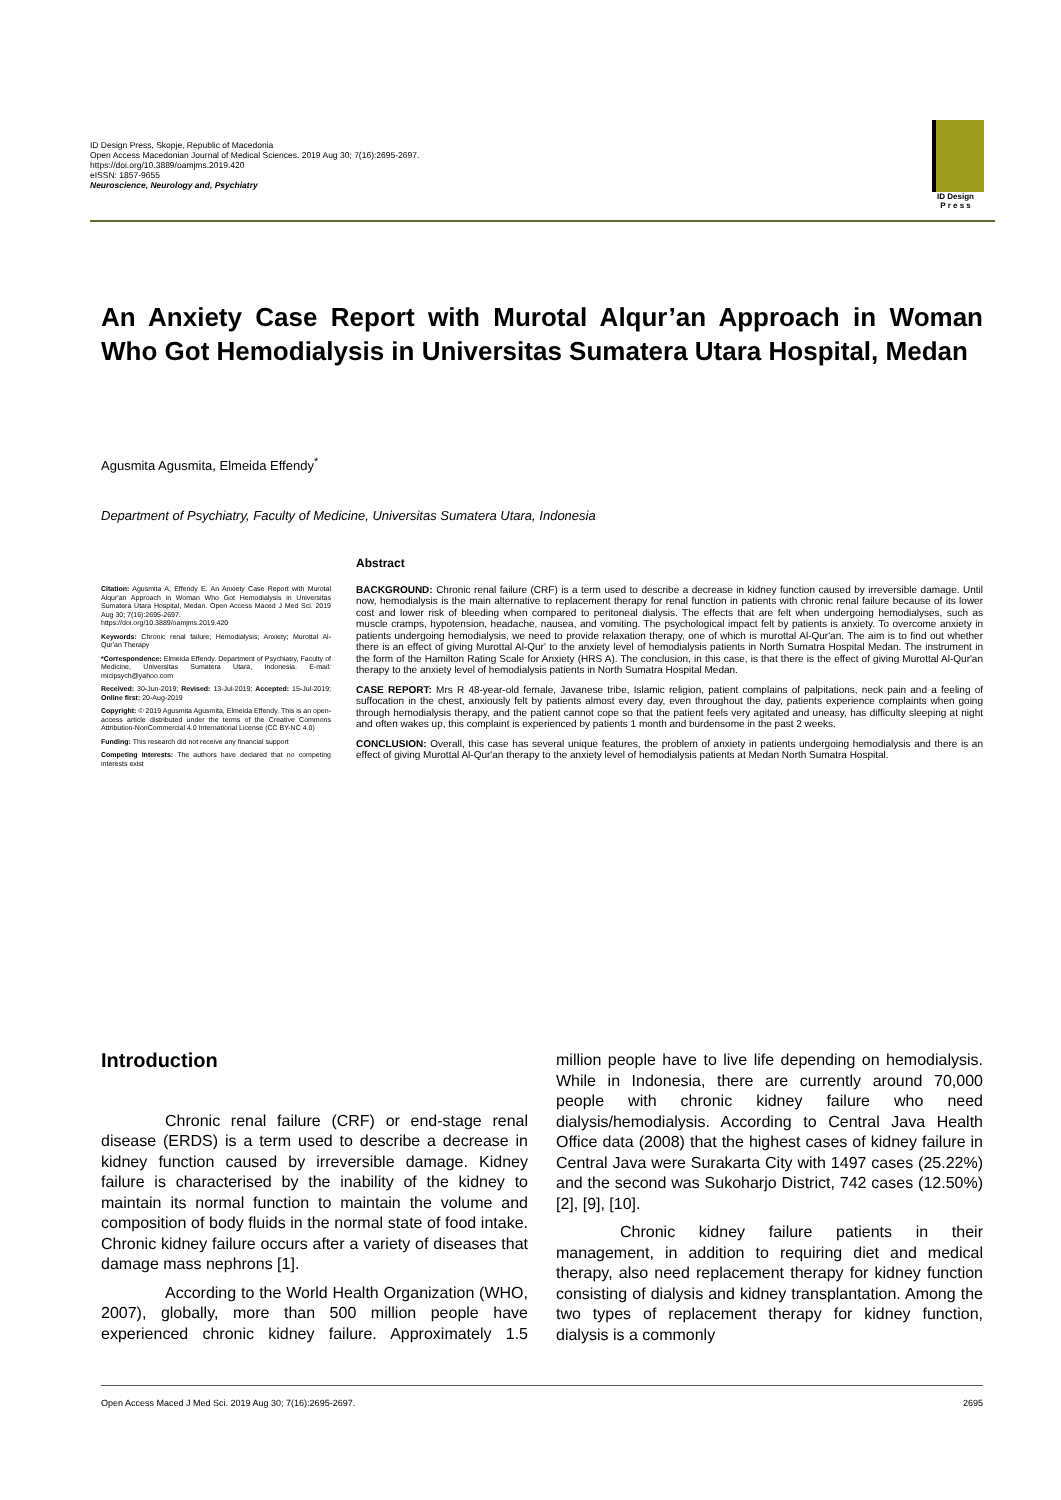ID Design Press, Skopje, Republic of Macedonia
Open Access Macedonian Journal of Medical Sciences. 2019 Aug 30; 7(16):2695-2697.
https://doi.org/10.3889/oamjms.2019.420
eISSN: 1857-9655
Neuroscience, Neurology and, Psychiatry
ID Design
P r e s s
An Anxiety Case Report with Murotal Alqur’an Approach in Woman Who Got Hemodialysis in Universitas Sumatera Utara Hospital, Medan
Agusmita Agusmita, Elmeida Effendy<sup>*</sup>
Department of Psychiatry, Faculty of Medicine, Universitas Sumatera Utara, Indonesia
Citation: Agusmita A, Effendy E. An Anxiety Case Report with Murotal Alqur'an Approach in Woman Who Got Hemodialysis in Universitas Sumatera Utara Hospital, Medan. Open Access Maced J Med Sci. 2019 Aug 30; 7(16):2695-2697.
https://doi.org/10.3889/oamjms.2019.420
Keywords: Chronic renal failure; Hemodialysis; Anxiety; Murottal Al-Qur'an Therapy
*Correspondence: Elmeida Effendy. Department of Psychiatry, Faculty of Medicine, Universitas Sumatera Utara, Indonesia. E-mail: micipsych@yahoo.com
Received: 30-Jun-2019; Revised: 13-Jul-2019; Accepted: 15-Jul-2019; Online first: 20-Aug-2019
Copyright: © 2019 Agusmita Agusmita, Elmeida Effendy. This is an open-access article distributed under the terms of the Creative Commons Attribution-NonCommercial 4.0 International License (CC BY-NC 4.0)
Funding: This research did not receive any financial support
Competing Interests: The authors have declared that no competing interests exist
Abstract
BACKGROUND: Chronic renal failure (CRF) is a term used to describe a decrease in kidney function caused by irreversible damage. Until now, hemodialysis is the main alternative to replacement therapy for renal function in patients with chronic renal failure because of its lower cost and lower risk of bleeding when compared to peritoneal dialysis. The effects that are felt when undergoing hemodialyses, such as muscle cramps, hypotension, headache, nausea, and vomiting. The psychological impact felt by patients is anxiety. To overcome anxiety in patients undergoing hemodialysis, we need to provide relaxation therapy, one of which is murottal Al-Qur'an. The aim is to find out whether there is an effect of giving Murottal Al-Qur' to the anxiety level of hemodialysis patients in North Sumatra Hospital Medan. The instrument in the form of the Hamilton Rating Scale for Anxiety (HRS A). The conclusion, in this case, is that there is the effect of giving Murottal Al-Qur'an therapy to the anxiety level of hemodialysis patients in North Sumatra Hospital Medan.
CASE REPORT: Mrs R 48-year-old female, Javanese tribe, Islamic religion, patient complains of palpitations, neck pain and a feeling of suffocation in the chest, anxiously felt by patients almost every day, even throughout the day, patients experience complaints when going through hemodialysis therapy, and the patient cannot cope so that the patient feels very agitated and uneasy, has difficulty sleeping at night and often wakes up, this complaint is experienced by patients 1 month and burdensome in the past 2 weeks.
CONCLUSION: Overall, this case has several unique features, the problem of anxiety in patients undergoing hemodialysis and there is an effect of giving Murottal Al-Qur'an therapy to the anxiety level of hemodialysis patients at Medan North Sumatra Hospital.
Introduction
Chronic renal failure (CRF) or end-stage renal disease (ERDS) is a term used to describe a decrease in kidney function caused by irreversible damage. Kidney failure is characterised by the inability of the kidney to maintain its normal function to maintain the volume and composition of body fluids in the normal state of food intake. Chronic kidney failure occurs after a variety of diseases that damage mass nephrons [1].
According to the World Health Organization (WHO, 2007), globally, more than 500 million people have experienced chronic kidney failure. Approximately 1.5 million people have to live life depending on hemodialysis. While in Indonesia, there are currently around 70,000 people with chronic kidney failure who need dialysis/hemodialysis. According to Central Java Health Office data (2008) that the highest cases of kidney failure in Central Java were Surakarta City with 1497 cases (25.22%) and the second was Sukoharjo District, 742 cases (12.50%) [2], [9], [10].
Chronic kidney failure patients in their management, in addition to requiring diet and medical therapy, also need replacement therapy for kidney function consisting of dialysis and kidney transplantation. Among the two types of replacement therapy for kidney function, dialysis is a commonly
Open Access Maced J Med Sci. 2019 Aug 30; 7(16):2695-2697. 2695